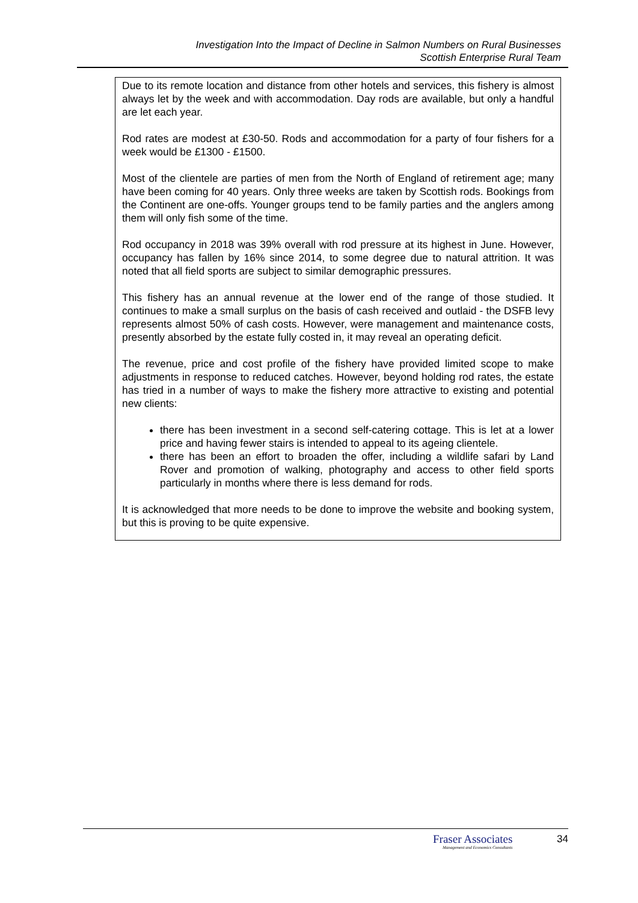Investigation Into the Impact of Decline in Salmon Numbers on Rural Businesses
Scottish Enterprise Rural Team
Due to its remote location and distance from other hotels and services, this fishery is almost always let by the week and with accommodation. Day rods are available, but only a handful are let each year.
Rod rates are modest at £30-50. Rods and accommodation for a party of four fishers for a week would be £1300 - £1500.
Most of the clientele are parties of men from the North of England of retirement age; many have been coming for 40 years. Only three weeks are taken by Scottish rods. Bookings from the Continent are one-offs. Younger groups tend to be family parties and the anglers among them will only fish some of the time.
Rod occupancy in 2018 was 39% overall with rod pressure at its highest in June. However, occupancy has fallen by 16% since 2014, to some degree due to natural attrition. It was noted that all field sports are subject to similar demographic pressures.
This fishery has an annual revenue at the lower end of the range of those studied. It continues to make a small surplus on the basis of cash received and outlaid - the DSFB levy represents almost 50% of cash costs. However, were management and maintenance costs, presently absorbed by the estate fully costed in, it may reveal an operating deficit.
The revenue, price and cost profile of the fishery have provided limited scope to make adjustments in response to reduced catches. However, beyond holding rod rates, the estate has tried in a number of ways to make the fishery more attractive to existing and potential new clients:
there has been investment in a second self-catering cottage. This is let at a lower price and having fewer stairs is intended to appeal to its ageing clientele.
there has been an effort to broaden the offer, including a wildlife safari by Land Rover and promotion of walking, photography and access to other field sports particularly in months where there is less demand for rods.
It is acknowledged that more needs to be done to improve the website and booking system, but this is proving to be quite expensive.
Fraser Associates
Management and Economics Consultants
34